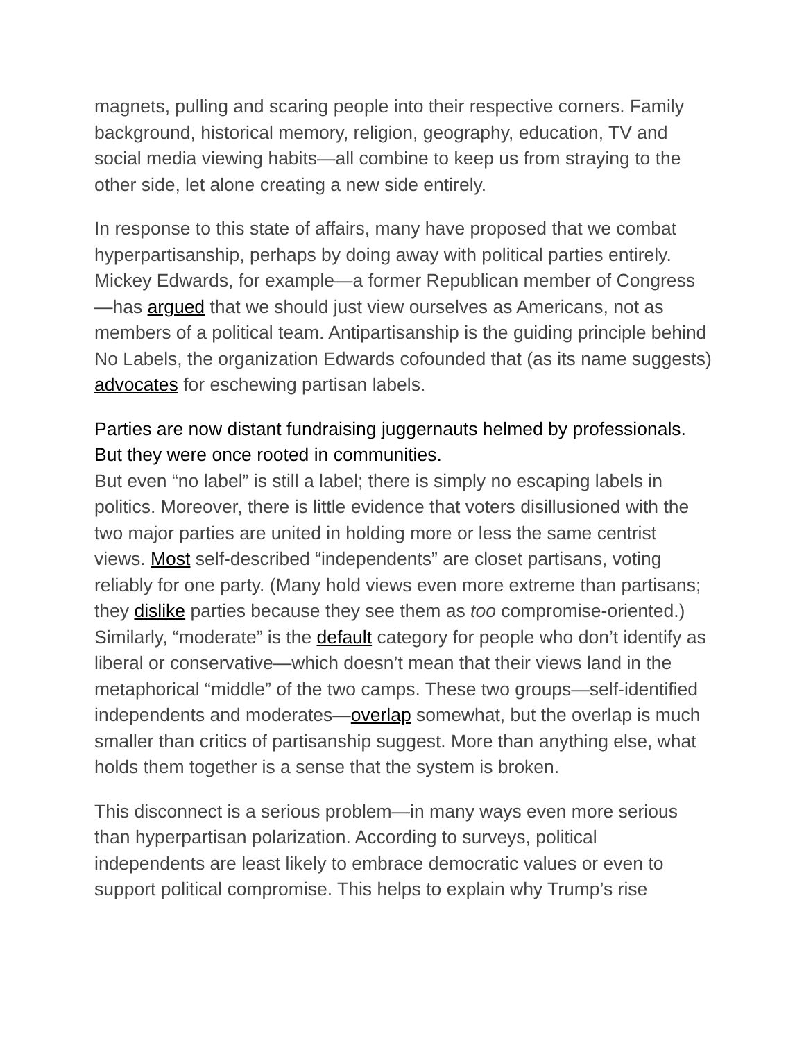magnets, pulling and scaring people into their respective corners. Family background, historical memory, religion, geography, education, TV and social media viewing habits—all combine to keep us from straying to the other side, let alone creating a new side entirely.
In response to this state of affairs, many have proposed that we combat hyperpartisanship, perhaps by doing away with political parties entirely. Mickey Edwards, for example—a former Republican member of Congress—has argued that we should just view ourselves as Americans, not as members of a political team. Antipartisanship is the guiding principle behind No Labels, the organization Edwards cofounded that (as its name suggests) advocates for eschewing partisan labels.
Parties are now distant fundraising juggernauts helmed by professionals. But they were once rooted in communities.
But even “no label” is still a label; there is simply no escaping labels in politics. Moreover, there is little evidence that voters disillusioned with the two major parties are united in holding more or less the same centrist views. Most self-described “independents” are closet partisans, voting reliably for one party. (Many hold views even more extreme than partisans; they dislike parties because they see them as too compromise-oriented.) Similarly, “moderate” is the default category for people who don’t identify as liberal or conservative—which doesn’t mean that their views land in the metaphorical “middle” of the two camps. These two groups—self-identified independents and moderates—overlap somewhat, but the overlap is much smaller than critics of partisanship suggest. More than anything else, what holds them together is a sense that the system is broken.
This disconnect is a serious problem—in many ways even more serious than hyperpartisan polarization. According to surveys, political independents are least likely to embrace democratic values or even to support political compromise. This helps to explain why Trump’s rise